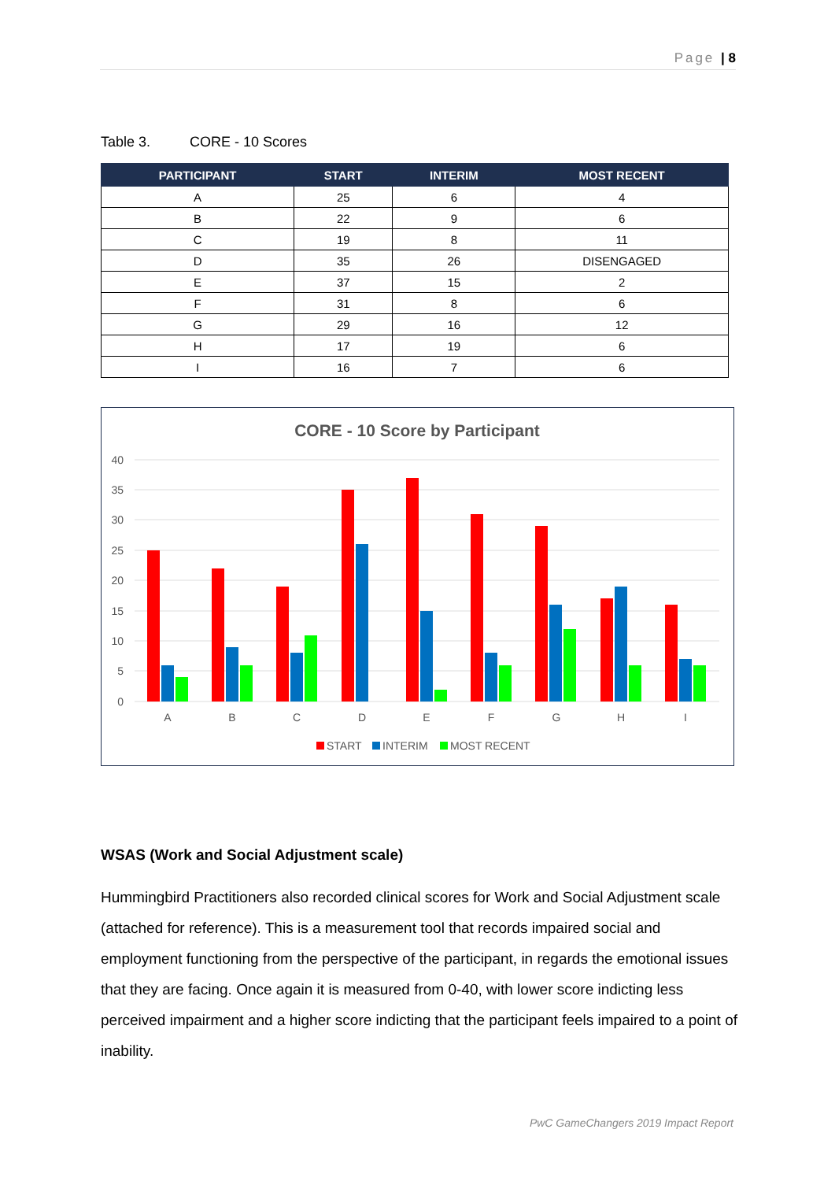Page | 8
Table 3. CORE - 10 Scores
| PARTICIPANT | START | INTERIM | MOST RECENT |
| --- | --- | --- | --- |
| A | 25 | 6 | 4 |
| B | 22 | 9 | 6 |
| C | 19 | 8 | 11 |
| D | 35 | 26 | DISENGAGED |
| E | 37 | 15 | 2 |
| F | 31 | 8 | 6 |
| G | 29 | 16 | 12 |
| H | 17 | 19 | 6 |
| I | 16 | 7 | 6 |
CORE - 10 Score by Participant
40
35
30
25
20
15
10
5
0
A
B
C
D
E
F
G
H
I
START
INTERIM
MOST RECENT
WSAS (Work and Social Adjustment scale)
Hummingbird Practitioners also recorded clinical scores for Work and Social Adjustment scale (attached for reference). This is a measurement tool that records impaired social and employment functioning from the perspective of the participant, in regards the emotional issues that they are facing. Once again it is measured from 0-40, with lower score indicting less perceived impairment and a higher score indicting that the participant feels impaired to a point of inability.
PwC GameChangers 2019 Impact Report